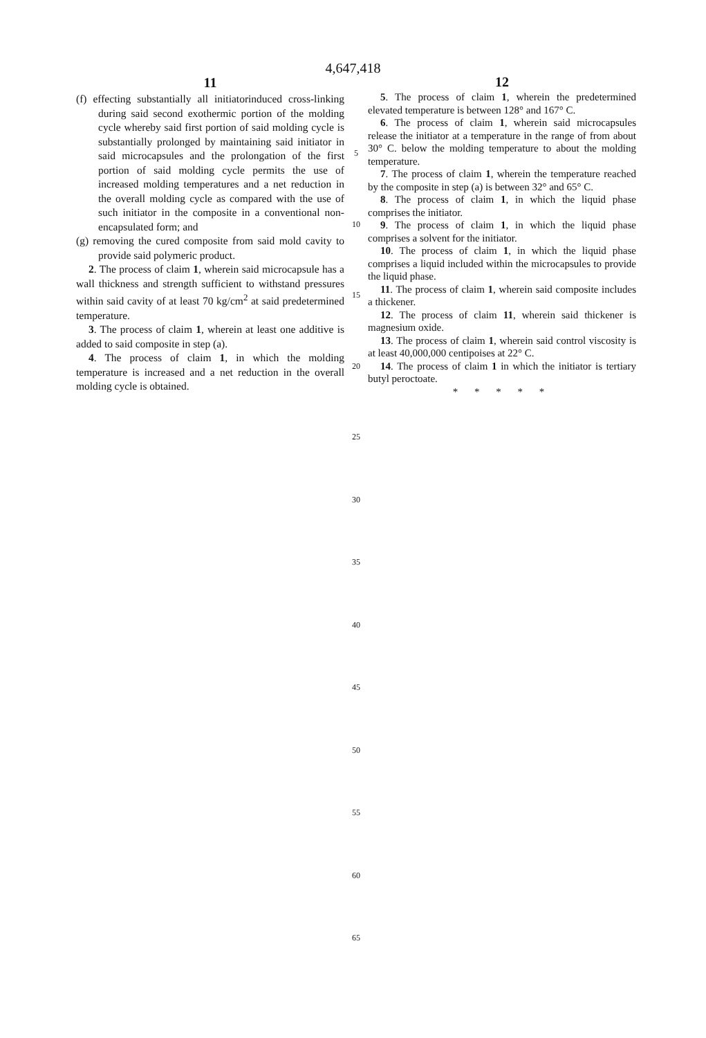4,647,418
11
(f) effecting substantially all initiatorinduced cross-linking during said second exothermic portion of the molding cycle whereby said first portion of said molding cycle is substantially prolonged by maintaining said initiator in said microcapsules and the prolongation of the first portion of said molding cycle permits the use of increased molding temperatures and a net reduction in the overall molding cycle as compared with the use of such initiator in the composite in a conventional non-encapsulated form; and
(g) removing the cured composite from said mold cavity to provide said polymeric product.
2. The process of claim 1, wherein said microcapsule has a wall thickness and strength sufficient to withstand pressures within said cavity of at least 70 kg/cm<sup>2</sup> at said predetermined temperature.
3. The process of claim 1, wherein at least one additive is added to said composite in step (a).
4. The process of claim 1, in which the molding temperature is increased and a net reduction in the overall molding cycle is obtained.
5
10
15
20
25
30
35
40
45
50
55
60
65
12
5. The process of claim 1, wherein the predetermined elevated temperature is between 128° and 167° C.
6. The process of claim 1, wherein said microcapsules release the initiator at a temperature in the range of from about 30° C. below the molding temperature to about the molding temperature.
7. The process of claim 1, wherein the temperature reached by the composite in step (a) is between 32° and 65° C.
8. The process of claim 1, in which the liquid phase comprises the initiator.
9. The process of claim 1, in which the liquid phase comprises a solvent for the initiator.
10. The process of claim 1, in which the liquid phase comprises a liquid included within the microcapsules to provide the liquid phase.
11. The process of claim 1, wherein said composite includes a thickener.
12. The process of claim 11, wherein said thickener is magnesium oxide.
13. The process of claim 1, wherein said control viscosity is at least 40,000,000 centipoises at 22° C.
14. The process of claim 1 in which the initiator is tertiary butyl peroctoate.
* * * * *